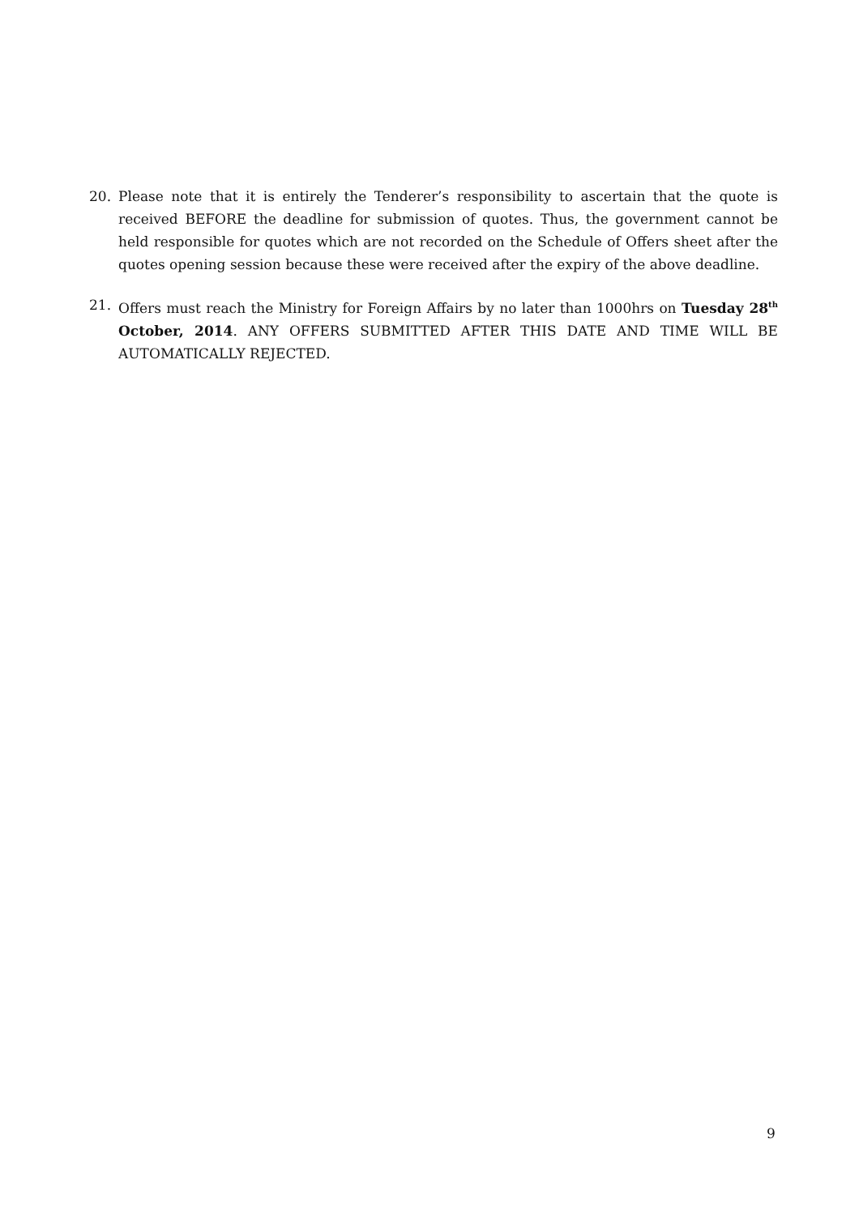20. Please note that it is entirely the Tenderer’s responsibility to ascertain that the quote is received BEFORE the deadline for submission of quotes. Thus, the government cannot be held responsible for quotes which are not recorded on the Schedule of Offers sheet after the quotes opening session because these were received after the expiry of the above deadline.
21. Offers must reach the Ministry for Foreign Affairs by no later than 1000hrs on Tuesday 28<sup>th</sup> October, 2014. ANY OFFERS SUBMITTED AFTER THIS DATE AND TIME WILL BE AUTOMATICALLY REJECTED.
9